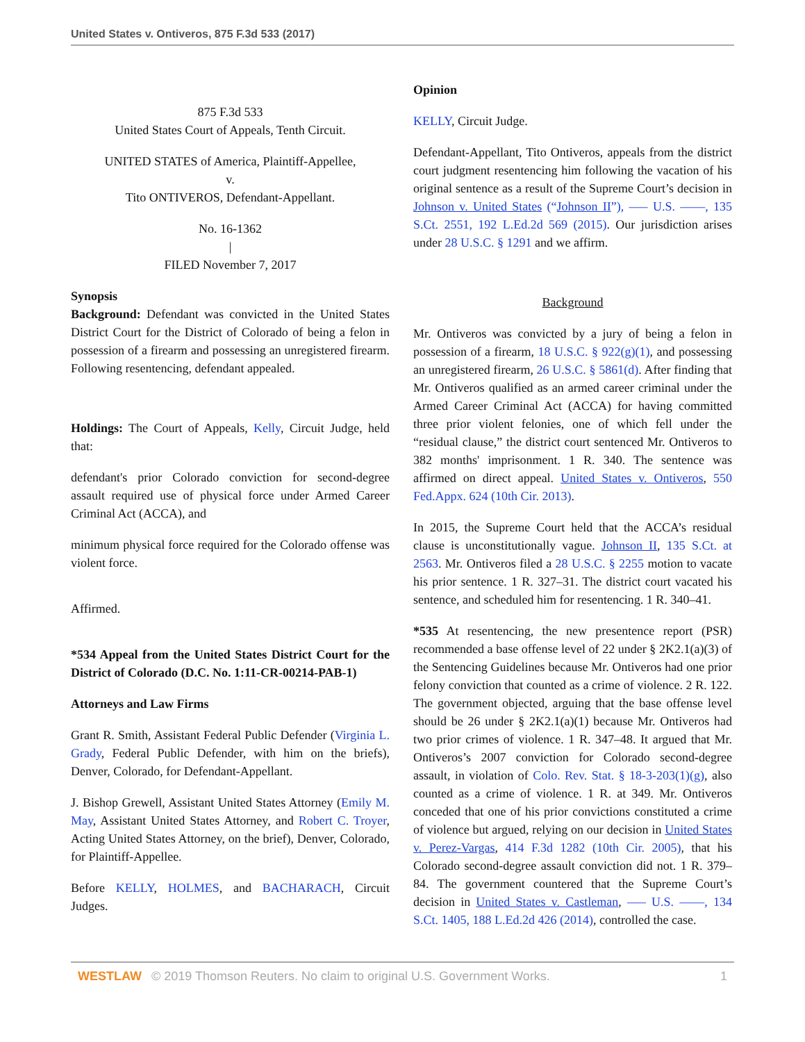United States v. Ontiveros, 875 F.3d 533 (2017)
875 F.3d 533
United States Court of Appeals, Tenth Circuit.
UNITED STATES of America, Plaintiff-Appellee,
v.
Tito ONTIVEROS, Defendant-Appellant.
No. 16-1362
|
FILED November 7, 2017
Synopsis
Background: Defendant was convicted in the United States District Court for the District of Colorado of being a felon in possession of a firearm and possessing an unregistered firearm. Following resentencing, defendant appealed.
Holdings: The Court of Appeals, Kelly, Circuit Judge, held that:
defendant's prior Colorado conviction for second-degree assault required use of physical force under Armed Career Criminal Act (ACCA), and
minimum physical force required for the Colorado offense was violent force.
Affirmed.
*534 Appeal from the United States District Court for the District of Colorado (D.C. No. 1:11-CR-00214-PAB-1)
Attorneys and Law Firms
Grant R. Smith, Assistant Federal Public Defender (Virginia L. Grady, Federal Public Defender, with him on the briefs), Denver, Colorado, for Defendant-Appellant.
J. Bishop Grewell, Assistant United States Attorney (Emily M. May, Assistant United States Attorney, and Robert C. Troyer, Acting United States Attorney, on the brief), Denver, Colorado, for Plaintiff-Appellee.
Before KELLY, HOLMES, and BACHARACH, Circuit Judges.
Opinion
KELLY, Circuit Judge.
Defendant-Appellant, Tito Ontiveros, appeals from the district court judgment resentencing him following the vacation of his original sentence as a result of the Supreme Court’s decision in Johnson v. United States (“Johnson II”), ––– U.S. ––––, 135 S.Ct. 2551, 192 L.Ed.2d 569 (2015). Our jurisdiction arises under 28 U.S.C. § 1291 and we affirm.
Background
Mr. Ontiveros was convicted by a jury of being a felon in possession of a firearm, 18 U.S.C. § 922(g)(1), and possessing an unregistered firearm, 26 U.S.C. § 5861(d). After finding that Mr. Ontiveros qualified as an armed career criminal under the Armed Career Criminal Act (ACCA) for having committed three prior violent felonies, one of which fell under the “residual clause,” the district court sentenced Mr. Ontiveros to 382 months' imprisonment. 1 R. 340. The sentence was affirmed on direct appeal. United States v. Ontiveros, 550 Fed.Appx. 624 (10th Cir. 2013).
In 2015, the Supreme Court held that the ACCA’s residual clause is unconstitutionally vague. Johnson II, 135 S.Ct. at 2563. Mr. Ontiveros filed a 28 U.S.C. § 2255 motion to vacate his prior sentence. 1 R. 327–31. The district court vacated his sentence, and scheduled him for resentencing. 1 R. 340–41.
*535 At resentencing, the new presentence report (PSR) recommended a base offense level of 22 under § 2K2.1(a)(3) of the Sentencing Guidelines because Mr. Ontiveros had one prior felony conviction that counted as a crime of violence. 2 R. 122. The government objected, arguing that the base offense level should be 26 under § 2K2.1(a)(1) because Mr. Ontiveros had two prior crimes of violence. 1 R. 347–48. It argued that Mr. Ontiveros’s 2007 conviction for Colorado second-degree assault, in violation of Colo. Rev. Stat. § 18-3-203(1)(g), also counted as a crime of violence. 1 R. at 349. Mr. Ontiveros conceded that one of his prior convictions constituted a crime of violence but argued, relying on our decision in United States v. Perez-Vargas, 414 F.3d 1282 (10th Cir. 2005), that his Colorado second-degree assault conviction did not. 1 R. 379–84. The government countered that the Supreme Court’s decision in United States v. Castleman, ––– U.S. ––––, 134 S.Ct. 1405, 188 L.Ed.2d 426 (2014), controlled the case.
WESTLAW © 2019 Thomson Reuters. No claim to original U.S. Government Works. 1